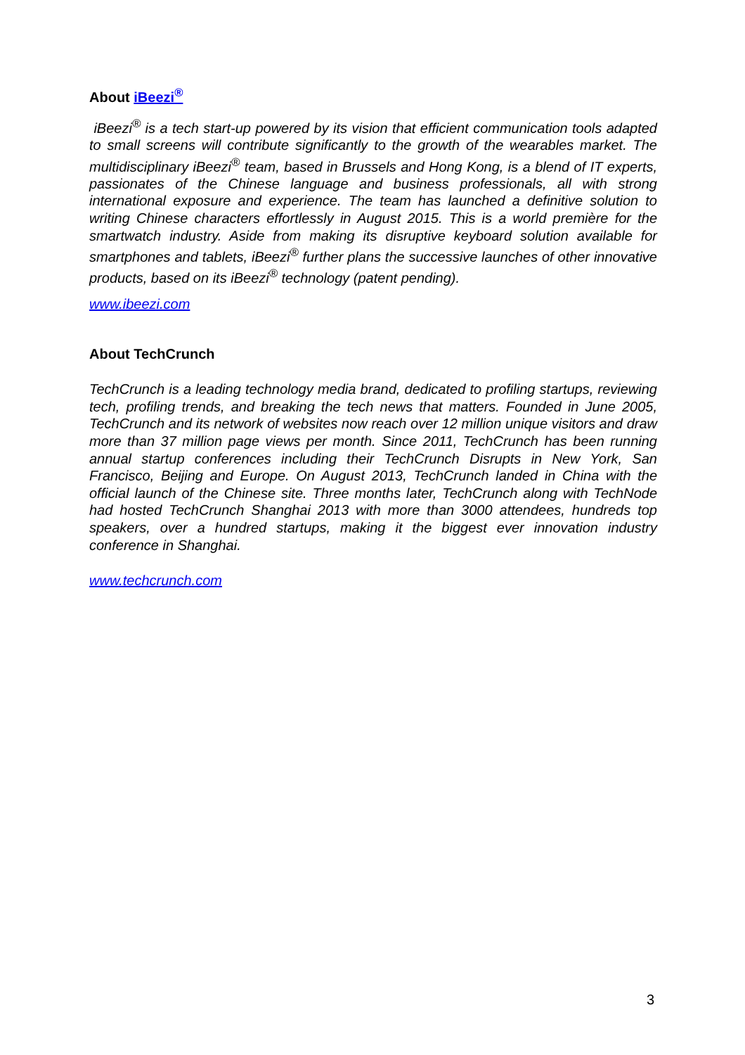About iBeezi<sup>®</sup>
iBeezi<sup>®</sup> is a tech start-up powered by its vision that efficient communication tools adapted to small screens will contribute significantly to the growth of the wearables market. The multidisciplinary iBeezi<sup>®</sup> team, based in Brussels and Hong Kong, is a blend of IT experts, passionates of the Chinese language and business professionals, all with strong international exposure and experience. The team has launched a definitive solution to writing Chinese characters effortlessly in August 2015. This is a world première for the smartwatch industry. Aside from making its disruptive keyboard solution available for smartphones and tablets, iBeezi<sup>®</sup> further plans the successive launches of other innovative products, based on its iBeezi<sup>®</sup> technology (patent pending).
www.ibeezi.com
About TechCrunch
TechCrunch is a leading technology media brand, dedicated to profiling startups, reviewing tech, profiling trends, and breaking the tech news that matters. Founded in June 2005, TechCrunch and its network of websites now reach over 12 million unique visitors and draw more than 37 million page views per month. Since 2011, TechCrunch has been running annual startup conferences including their TechCrunch Disrupts in New York, San Francisco, Beijing and Europe. On August 2013, TechCrunch landed in China with the official launch of the Chinese site. Three months later, TechCrunch along with TechNode had hosted TechCrunch Shanghai 2013 with more than 3000 attendees, hundreds top speakers, over a hundred startups, making it the biggest ever innovation industry conference in Shanghai.
www.techcrunch.com
3